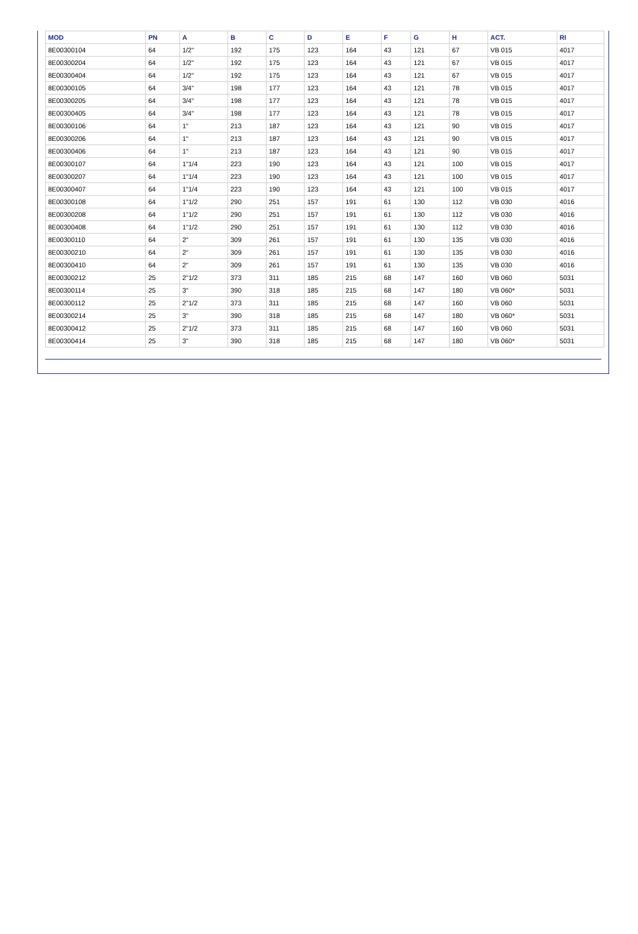| MOD | PN | A | B | C | D | E | F | G | H | ACT. | RI |
| --- | --- | --- | --- | --- | --- | --- | --- | --- | --- | --- | --- |
| 8E00300104 | 64 | 1/2" | 192 | 175 | 123 | 164 | 43 | 121 | 67 | VB 015 | 4017 |
| 8E00300204 | 64 | 1/2" | 192 | 175 | 123 | 164 | 43 | 121 | 67 | VB 015 | 4017 |
| 8E00300404 | 64 | 1/2" | 192 | 175 | 123 | 164 | 43 | 121 | 67 | VB 015 | 4017 |
| 8E00300105 | 64 | 3/4" | 198 | 177 | 123 | 164 | 43 | 121 | 78 | VB 015 | 4017 |
| 8E00300205 | 64 | 3/4" | 198 | 177 | 123 | 164 | 43 | 121 | 78 | VB 015 | 4017 |
| 8E00300405 | 64 | 3/4" | 198 | 177 | 123 | 164 | 43 | 121 | 78 | VB 015 | 4017 |
| 8E00300106 | 64 | 1" | 213 | 187 | 123 | 164 | 43 | 121 | 90 | VB 015 | 4017 |
| 8E00300206 | 64 | 1" | 213 | 187 | 123 | 164 | 43 | 121 | 90 | VB 015 | 4017 |
| 8E00300406 | 64 | 1" | 213 | 187 | 123 | 164 | 43 | 121 | 90 | VB 015 | 4017 |
| 8E00300107 | 64 | 1"1/4 | 223 | 190 | 123 | 164 | 43 | 121 | 100 | VB 015 | 4017 |
| 8E00300207 | 64 | 1"1/4 | 223 | 190 | 123 | 164 | 43 | 121 | 100 | VB 015 | 4017 |
| 8E00300407 | 64 | 1"1/4 | 223 | 190 | 123 | 164 | 43 | 121 | 100 | VB 015 | 4017 |
| 8E00300108 | 64 | 1"1/2 | 290 | 251 | 157 | 191 | 61 | 130 | 112 | VB 030 | 4016 |
| 8E00300208 | 64 | 1"1/2 | 290 | 251 | 157 | 191 | 61 | 130 | 112 | VB 030 | 4016 |
| 8E00300408 | 64 | 1"1/2 | 290 | 251 | 157 | 191 | 61 | 130 | 112 | VB 030 | 4016 |
| 8E00300110 | 64 | 2" | 309 | 261 | 157 | 191 | 61 | 130 | 135 | VB 030 | 4016 |
| 8E00300210 | 64 | 2" | 309 | 261 | 157 | 191 | 61 | 130 | 135 | VB 030 | 4016 |
| 8E00300410 | 64 | 2" | 309 | 261 | 157 | 191 | 61 | 130 | 135 | VB 030 | 4016 |
| 8E00300212 | 25 | 2"1/2 | 373 | 311 | 185 | 215 | 68 | 147 | 160 | VB 060 | 5031 |
| 8E00300114 | 25 | 3" | 390 | 318 | 185 | 215 | 68 | 147 | 180 | VB 060* | 5031 |
| 8E00300112 | 25 | 2"1/2 | 373 | 311 | 185 | 215 | 68 | 147 | 160 | VB 060 | 5031 |
| 8E00300214 | 25 | 3" | 390 | 318 | 185 | 215 | 68 | 147 | 180 | VB 060* | 5031 |
| 8E00300412 | 25 | 2"1/2 | 373 | 311 | 185 | 215 | 68 | 147 | 160 | VB 060 | 5031 |
| 8E00300414 | 25 | 3" | 390 | 318 | 185 | 215 | 68 | 147 | 180 | VB 060* | 5031 |